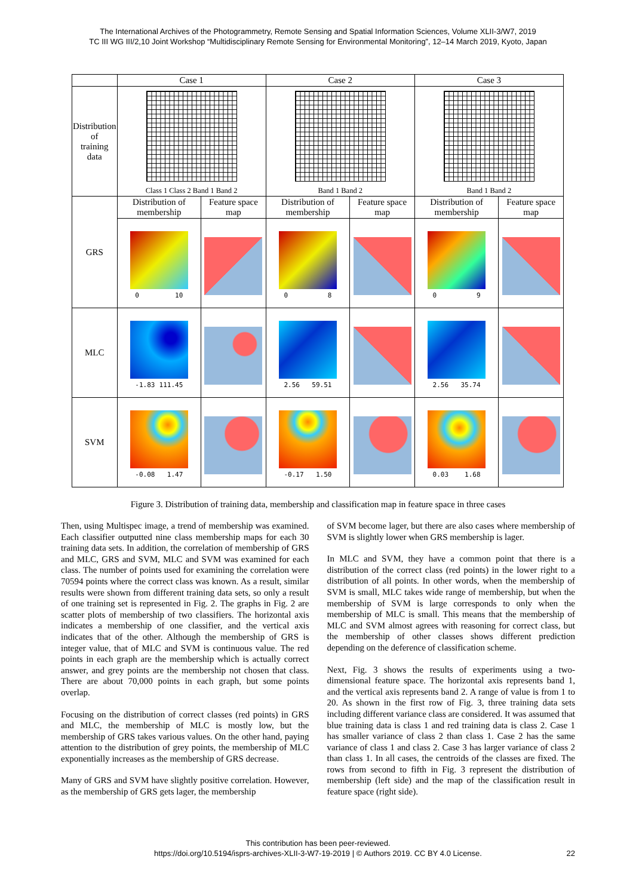The International Archives of the Photogrammetry, Remote Sensing and Spatial Information Sciences, Volume XLII-3/W7, 2019
TC III WG III/2,10 Joint Workshop “Multidisciplinary Remote Sensing for Environmental Monitoring”, 12–14 March 2019, Kyoto, Japan
| | Case 1 | | Case 2 | | Case 3 | |
| Distribution of training data | Class 1 Class 2 Band 1 Band 2 | | Band 1 Band 2 | | Band 1 Band 2 | |
| GRS | Distribution of membership | Feature space map | Distribution of membership | Feature space map | Distribution of membership | Feature space map |
| | 0 10 | | 0 8 | | 0 9 | |
| MLC | -1.83 111.45 | | 2.56 59.51 | | 2.56 35.74 | |
| SVM | -0.08 1.47 | | -0.17 1.50 | | 0.03 1.68 | |
Figure 3. Distribution of training data, membership and classification map in feature space in three cases
Then, using Multispec image, a trend of membership was examined. Each classifier outputted nine class membership maps for each 30 training data sets. In addition, the correlation of membership of GRS and MLC, GRS and SVM, MLC and SVM was examined for each class. The number of points used for examining the correlation were 70594 points where the correct class was known. As a result, similar results were shown from different training data sets, so only a result of one training set is represented in Fig. 2. The graphs in Fig. 2 are scatter plots of membership of two classifiers. The horizontal axis indicates a membership of one classifier, and the vertical axis indicates that of the other. Although the membership of GRS is integer value, that of MLC and SVM is continuous value. The red points in each graph are the membership which is actually correct answer, and grey points are the membership not chosen that class. There are about 70,000 points in each graph, but some points overlap.
Focusing on the distribution of correct classes (red points) in GRS and MLC, the membership of MLC is mostly low, but the membership of GRS takes various values. On the other hand, paying attention to the distribution of grey points, the membership of MLC exponentially increases as the membership of GRS decrease.
Many of GRS and SVM have slightly positive correlation. However, as the membership of GRS gets lager, the membership
of SVM become lager, but there are also cases where membership of SVM is slightly lower when GRS membership is lager.
In MLC and SVM, they have a common point that there is a distribution of the correct class (red points) in the lower right to a distribution of all points. In other words, when the membership of SVM is small, MLC takes wide range of membership, but when the membership of SVM is large corresponds to only when the membership of MLC is small. This means that the membership of MLC and SVM almost agrees with reasoning for correct class, but the membership of other classes shows different prediction depending on the deference of classification scheme.
Next, Fig. 3 shows the results of experiments using a two-dimensional feature space. The horizontal axis represents band 1, and the vertical axis represents band 2. A range of value is from 1 to 20. As shown in the first row of Fig. 3, three training data sets including different variance class are considered. It was assumed that blue training data is class 1 and red training data is class 2. Case 1 has smaller variance of class 2 than class 1. Case 2 has the same variance of class 1 and class 2. Case 3 has larger variance of class 2 than class 1. In all cases, the centroids of the classes are fixed. The rows from second to fifth in Fig. 3 represent the distribution of membership (left side) and the map of the classification result in feature space (right side).
This contribution has been peer-reviewed.
https://doi.org/10.5194/isprs-archives-XLII-3-W7-19-2019 | © Authors 2019. CC BY 4.0 License. 22